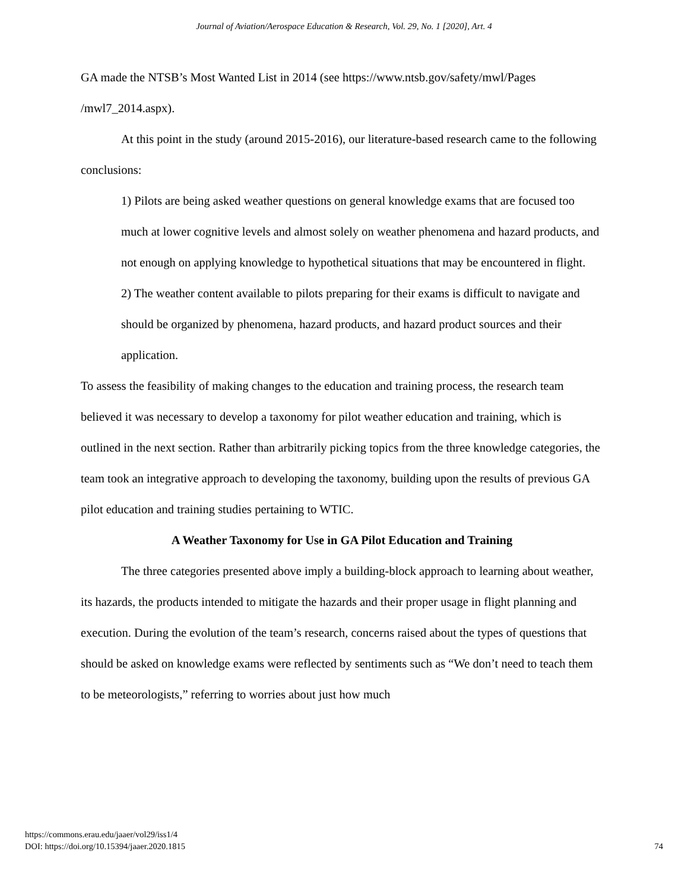Journal of Aviation/Aerospace Education & Research, Vol. 29, No. 1 [2020], Art. 4
GA made the NTSB’s Most Wanted List in 2014 (see https://www.ntsb.gov/safety/mwl/Pages /mwl7_2014.aspx).
At this point in the study (around 2015-2016), our literature-based research came to the following conclusions:
1) Pilots are being asked weather questions on general knowledge exams that are focused too much at lower cognitive levels and almost solely on weather phenomena and hazard products, and not enough on applying knowledge to hypothetical situations that may be encountered in flight.
2) The weather content available to pilots preparing for their exams is difficult to navigate and should be organized by phenomena, hazard products, and hazard product sources and their application.
To assess the feasibility of making changes to the education and training process, the research team believed it was necessary to develop a taxonomy for pilot weather education and training, which is outlined in the next section. Rather than arbitrarily picking topics from the three knowledge categories, the team took an integrative approach to developing the taxonomy, building upon the results of previous GA pilot education and training studies pertaining to WTIC.
A Weather Taxonomy for Use in GA Pilot Education and Training
The three categories presented above imply a building-block approach to learning about weather, its hazards, the products intended to mitigate the hazards and their proper usage in flight planning and execution. During the evolution of the team’s research, concerns raised about the types of questions that should be asked on knowledge exams were reflected by sentiments such as “We don’t need to teach them to be meteorologists,” referring to worries about just how much
https://commons.erau.edu/jaaer/vol29/iss1/4
DOI: https://doi.org/10.15394/jaaer.2020.1815
74